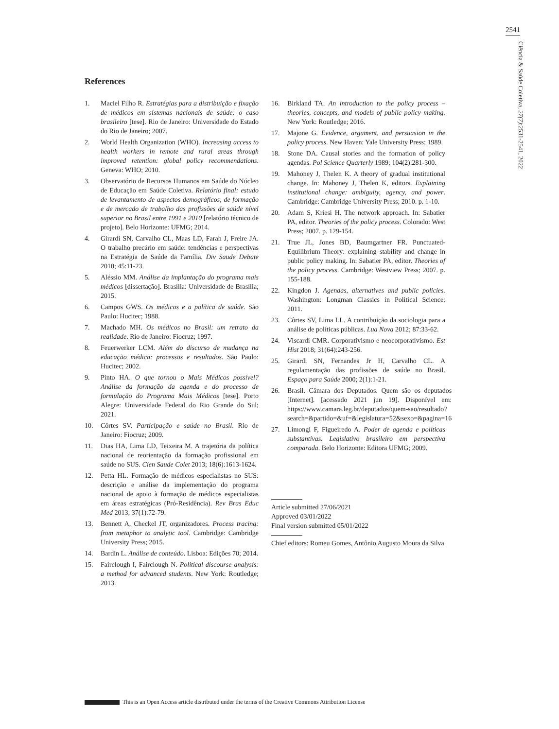2541
Ciência & Saúde Coletiva, 27(7):2531-2541, 2022
References
1. Maciel Filho R. Estratégias para a distribuição e fixação de médicos em sistemas nacionais de saúde: o caso brasileiro [tese]. Rio de Janeiro: Universidade do Estado do Rio de Janeiro; 2007.
2. World Health Organization (WHO). Increasing access to health workers in remote and rural areas through improved retention: global policy recommendations. Geneva: WHO; 2010.
3. Observatório de Recursos Humanos em Saúde do Núcleo de Educação em Saúde Coletiva. Relatório final: estudo de levantamento de aspectos demográficos, de formação e de mercado de trabalho das profissões de saúde nível superior no Brasil entre 1991 e 2010 [relatório técnico de projeto]. Belo Horizonte: UFMG; 2014.
4. Girardi SN, Carvalho CL, Maas LD, Farah J, Freire JA. O trabalho precário em saúde: tendências e perspectivas na Estratégia de Saúde da Família. Div Saude Debate 2010; 45:11-23.
5. Aléssio MM. Análise da implantação do programa mais médicos [dissertação]. Brasília: Universidade de Brasília; 2015.
6. Campos GWS. Os médicos e a política de saúde. São Paulo: Hucitec; 1988.
7. Machado MH. Os médicos no Brasil: um retrato da realidade. Rio de Janeiro: Fiocruz; 1997.
8. Feuerwerker LCM. Além do discurso de mudança na educação médica: processos e resultados. São Paulo: Hucitec; 2002.
9. Pinto HA. O que tornou o Mais Médicos possível? Análise da formação da agenda e do processo de formulação do Programa Mais Médicos [tese]. Porto Alegre: Universidade Federal do Rio Grande do Sul; 2021.
10. Côrtes SV. Participação e saúde no Brasil. Rio de Janeiro: Fiocruz; 2009.
11. Dias HA, Lima LD, Teixeira M. A trajetória da política nacional de reorientação da formação profissional em saúde no SUS. Cien Saude Colet 2013; 18(6):1613-1624.
12. Petta HL. Formação de médicos especialistas no SUS: descrição e análise da implementação do programa nacional de apoio à formação de médicos especialistas em áreas estratégicas (Pró-Residência). Rev Bras Educ Med 2013; 37(1):72-79.
13. Bennett A, Checkel JT, organizadores. Process tracing: from metaphor to analytic tool. Cambridge: Cambridge University Press; 2015.
14. Bardin L. Análise de conteúdo. Lisboa: Edições 70; 2014.
15. Fairclough I, Fairclough N. Political discourse analysis: a method for advanced students. New York: Routledge; 2013.
16. Birkland TA. An introduction to the policy process – theories, concepts, and models of public policy making. New York: Routledge; 2016.
17. Majone G. Evidence, argument, and persuasion in the policy process. New Haven: Yale University Press; 1989.
18. Stone DA. Causal stories and the formation of policy agendas. Pol Science Quarterly 1989; 104(2):281-300.
19. Mahoney J, Thelen K. A theory of gradual institutional change. In: Mahoney J, Thelen K, editors. Explaining institutional change: ambiguity, agency, and power. Cambridge: Cambridge University Press; 2010. p. 1-10.
20. Adam S, Kriesi H. The network approach. In: Sabatier PA, editor. Theories of the policy process. Colorado: West Press; 2007. p. 129-154.
21. True JL, Jones BD, Baumgartner FR. Punctuated-Equilibrium Theory: explaining stability and change in public policy making. In: Sabatier PA, editor. Theories of the policy process. Cambridge: Westview Press; 2007. p. 155-188.
22. Kingdon J. Agendas, alternatives and public policies. Washington: Longman Classics in Political Science; 2011.
23. Côrtes SV, Lima LL. A contribuição da sociologia para a análise de políticas públicas. Lua Nova 2012; 87:33-62.
24. Viscardi CMR. Corporativismo e neocorporativismo. Est Hist 2018; 31(64):243-256.
25. Girardi SN, Fernandes Jr H, Carvalho CL. A regulamentação das profissões de saúde no Brasil. Espaço para Saúde 2000; 2(1):1-21.
26. Brasil. Câmara dos Deputados. Quem são os deputados [Internet]. [acessado 2021 jun 19]. Disponível em: https://www.camara.leg.br/deputados/quem-sao/resultado?search=&partido=&uf=&legislatura=52&sexo=&pagina=16
27. Limongi F, Figueiredo A. Poder de agenda e políticas substantivas. Legislativo brasileiro em perspectiva comparada. Belo Horizonte: Editora UFMG; 2009.
Article submitted 27/06/2021
Approved 03/01/2022
Final version submitted 05/01/2022
Chief editors: Romeu Gomes, Antônio Augusto Moura da Silva
This is an Open Access article distributed under the terms of the Creative Commons Attribution License